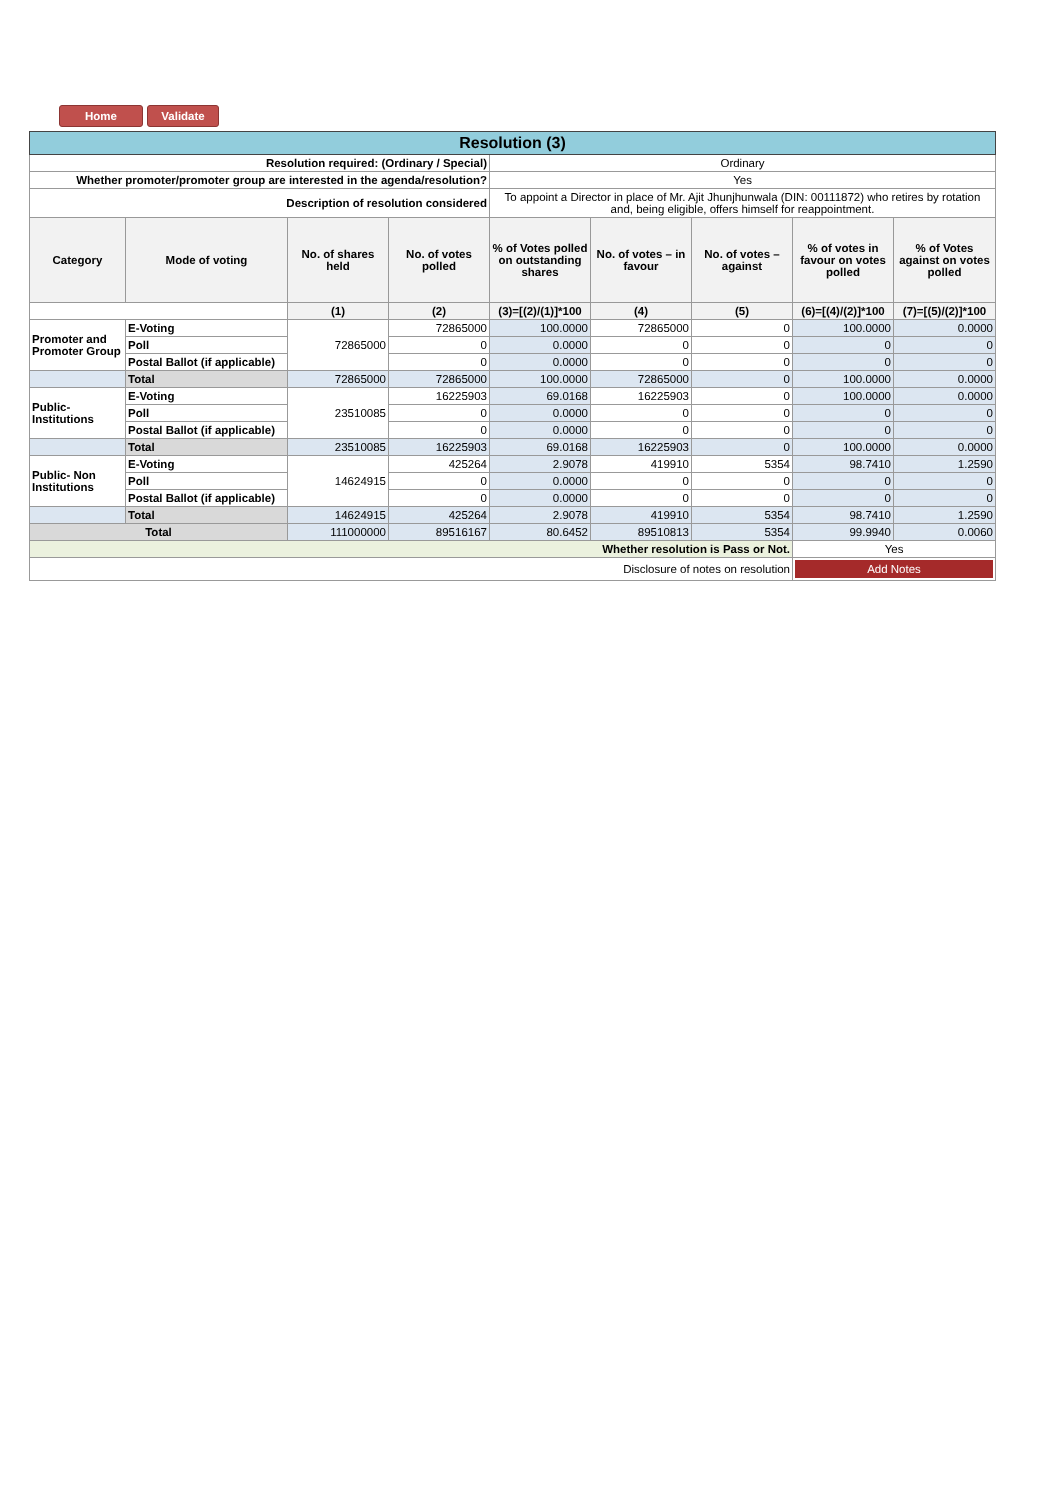Home Validate
| Resolution (3) | | | | | | | | |
| Resolution required: (Ordinary / Special) | | | | Ordinary | | | | |
| Whether promoter/promoter group are interested in the agenda/resolution? | | | | Yes | | | | |
| Description of resolution considered | | | | To appoint a Director in place of Mr. Ajit Jhunjhunwala (DIN: 00111872) who retires by rotation and, being eligible, offers himself for reappointment. | | | | |
| Category | Mode of voting | No. of shares held | No. of votes polled | % of Votes polled on outstanding shares | No. of votes – in favour | No. of votes – against | % of votes in favour on votes polled | % of Votes against on votes polled |
| | | (1) | (2) | (3)=[(2)/(1)]*100 | (4) | (5) | (6)=[(4)/(2)]*100 | (7)=[(5)/(2)]*100 |
| Promoter and Promoter Group | E-Voting | 72865000 | 72865000 | 100.0000 | 72865000 | 0 | 100.0000 | 0.0000 |
| | Poll | | 0 | 0.0000 | 0 | 0 | 0 | 0 |
| | Postal Ballot (if applicable) | | 0 | 0.0000 | 0 | 0 | 0 | 0 |
| | Total | 72865000 | 72865000 | 100.0000 | 72865000 | 0 | 100.0000 | 0.0000 |
| Public-Institutions | E-Voting | 23510085 | 16225903 | 69.0168 | 16225903 | 0 | 100.0000 | 0.0000 |
| | Poll | | 0 | 0.0000 | 0 | 0 | 0 | 0 |
| | Postal Ballot (if applicable) | | 0 | 0.0000 | 0 | 0 | 0 | 0 |
| | Total | 23510085 | 16225903 | 69.0168 | 16225903 | 0 | 100.0000 | 0.0000 |
| Public- Non Institutions | E-Voting | 14624915 | 425264 | 2.9078 | 419910 | 5354 | 98.7410 | 1.2590 |
| | Poll | | 0 | 0.0000 | 0 | 0 | 0 | 0 |
| | Postal Ballot (if applicable) | | 0 | 0.0000 | 0 | 0 | 0 | 0 |
| | Total | 14624915 | 425264 | 2.9078 | 419910 | 5354 | 98.7410 | 1.2590 |
| Total | | 111000000 | 89516167 | 80.6452 | 89510813 | 5354 | 99.9940 | 0.0060 |
| Whether resolution is Pass or Not. | | | | | | | Yes | |
| Disclosure of notes on resolution | | | | | | | Add Notes | |